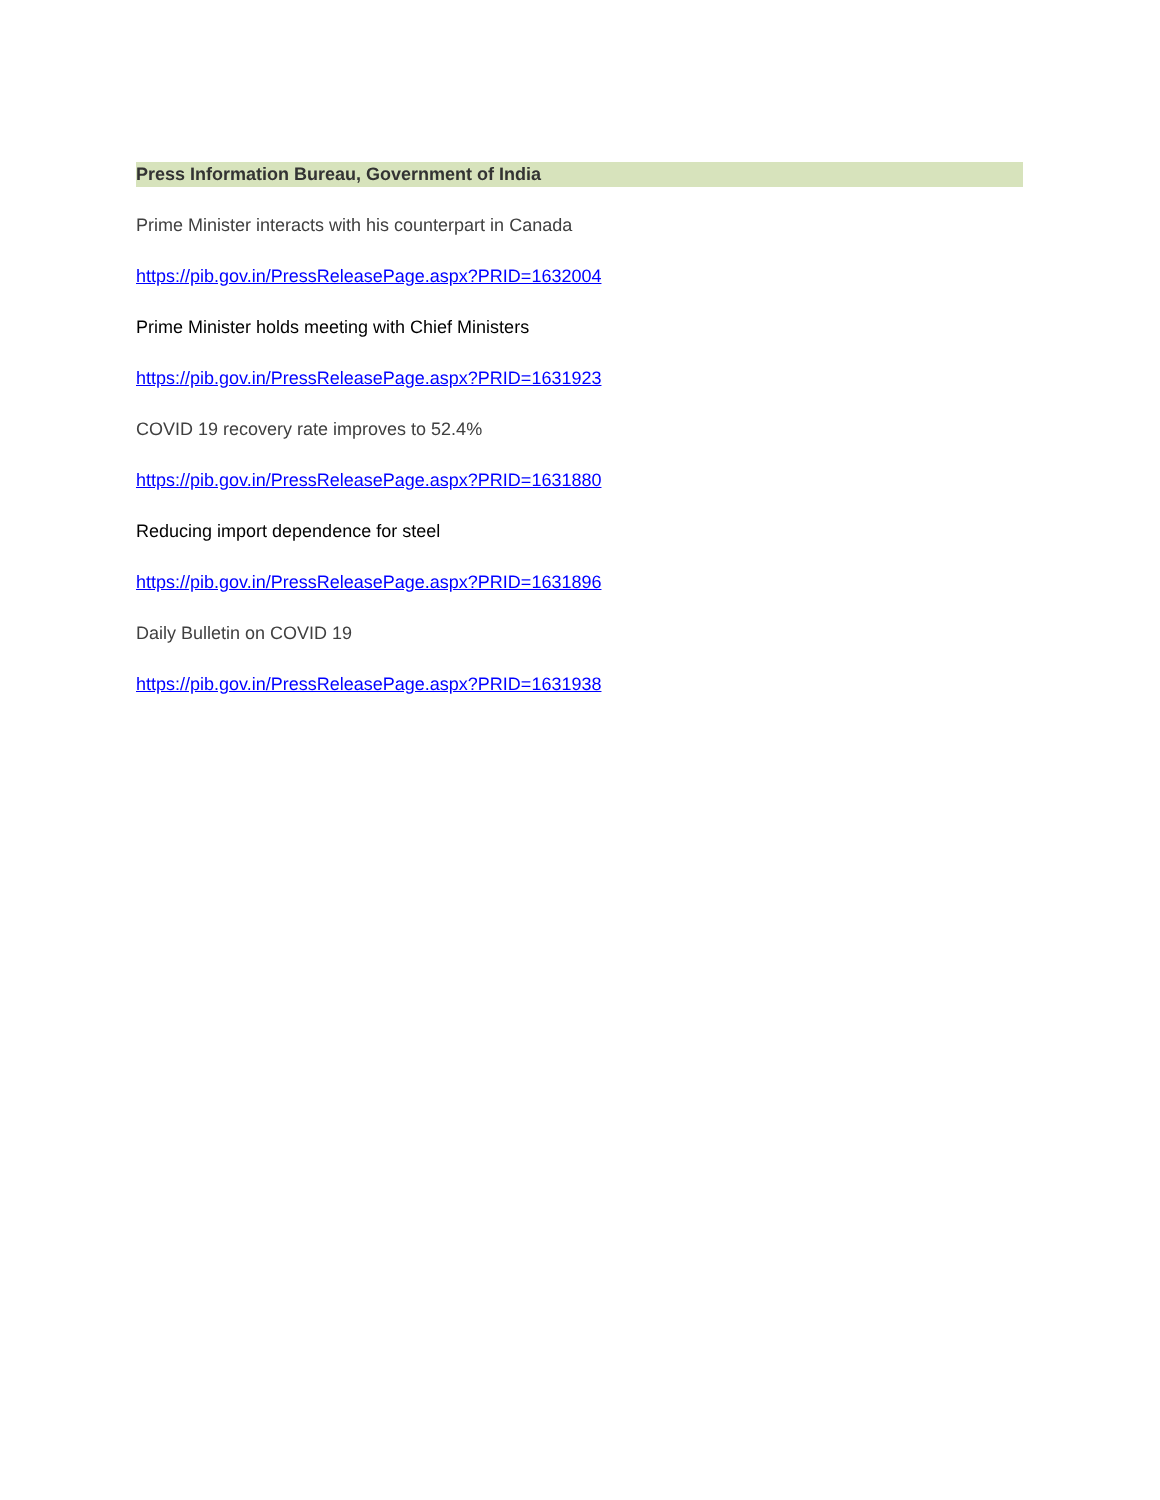Press Information Bureau, Government of India
Prime Minister interacts with his counterpart in Canada
https://pib.gov.in/PressReleasePage.aspx?PRID=1632004
Prime Minister holds meeting with Chief Ministers
https://pib.gov.in/PressReleasePage.aspx?PRID=1631923
COVID 19 recovery rate improves to 52.4%
https://pib.gov.in/PressReleasePage.aspx?PRID=1631880
Reducing import dependence for steel
https://pib.gov.in/PressReleasePage.aspx?PRID=1631896
Daily Bulletin on COVID 19
https://pib.gov.in/PressReleasePage.aspx?PRID=1631938